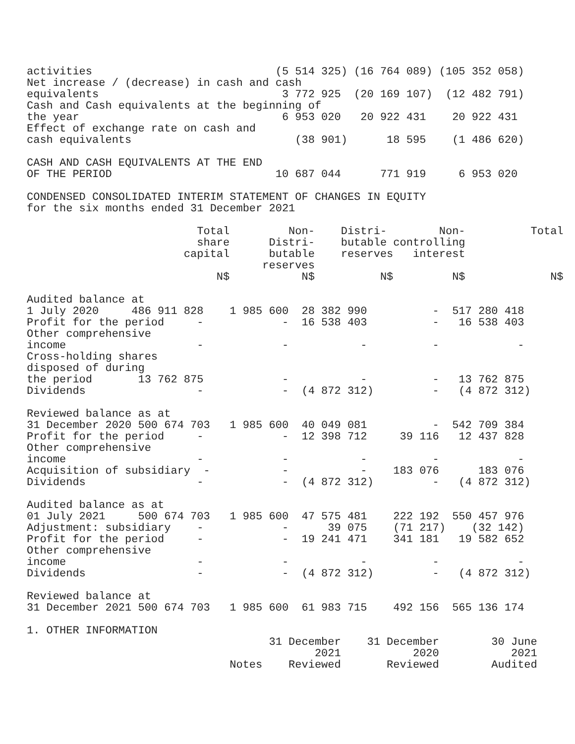activities                            (5 514 325) (16 764 089) (105 352 058)
Net increase / (decrease) in cash and cash
equivalents                            3 772 925  (20 169 107)  (12 482 791)
Cash and Cash equivalents at the beginning of
the year                               6 953 020   20 922 431    20 922 431
Effect of exchange rate on cash and
cash equivalents                         (38 901)      18 595    (1 486 620)

CASH AND CASH EQUIVALENTS AT THE END
OF THE PERIOD                         10 687 044      771 919     6 953 020

CONDENSED CONSOLIDATED INTERIM STATEMENT OF CHANGES IN EQUITY
for the six months ended 31 December 2021

                          Total         Non-    Distri-        Non-          Total
                          share      Distri-    butable controlling
                        capital      butable    reserves   interest
                                    reserves
                             N$           N$          N$         N$             N$

Audited balance at
1 July 2020     486 911 828    1 985 600  28 382 990          -  517 280 418
Profit for the period     -            -  16 538 403          -   16 538 403
Other comprehensive
income                    -            -           -          -            -
Cross-holding shares
disposed of during
the period       13 762 875            -           -          -   13 762 875
Dividends                 -            -  (4 872 312)         -   (4 872 312)

Reviewed balance as at
31 December 2020 500 674 703   1 985 600  40 049 081          -  542 709 384
Profit for the period     -            -  12 398 712     39 116   12 437 828
Other comprehensive
income                    -            -           -          -            -
Acquisition of subsidiary  -           -           -    183 076      183 076
Dividends                 -            -  (4 872 312)         -   (4 872 312)

Audited balance as at
01 July 2021     500 674 703   1 985 600  47 575 481    222 192  550 457 976
Adjustment: subsidiary    -            -      39 075    (71 217)    (32 142)
Profit for the period     -            -  19 241 471    341 181   19 582 652
Other comprehensive
income                    -            -           -          -            -
Dividends                 -            -  (4 872 312)         -   (4 872 312)

Reviewed balance at
31 December 2021 500 674 703   1 985 600  61 983 715    492 156  565 136 174

1. OTHER INFORMATION
                                     31 December    31 December        30 June
                                            2021           2020           2021
                               Notes    Reviewed       Reviewed        Audited